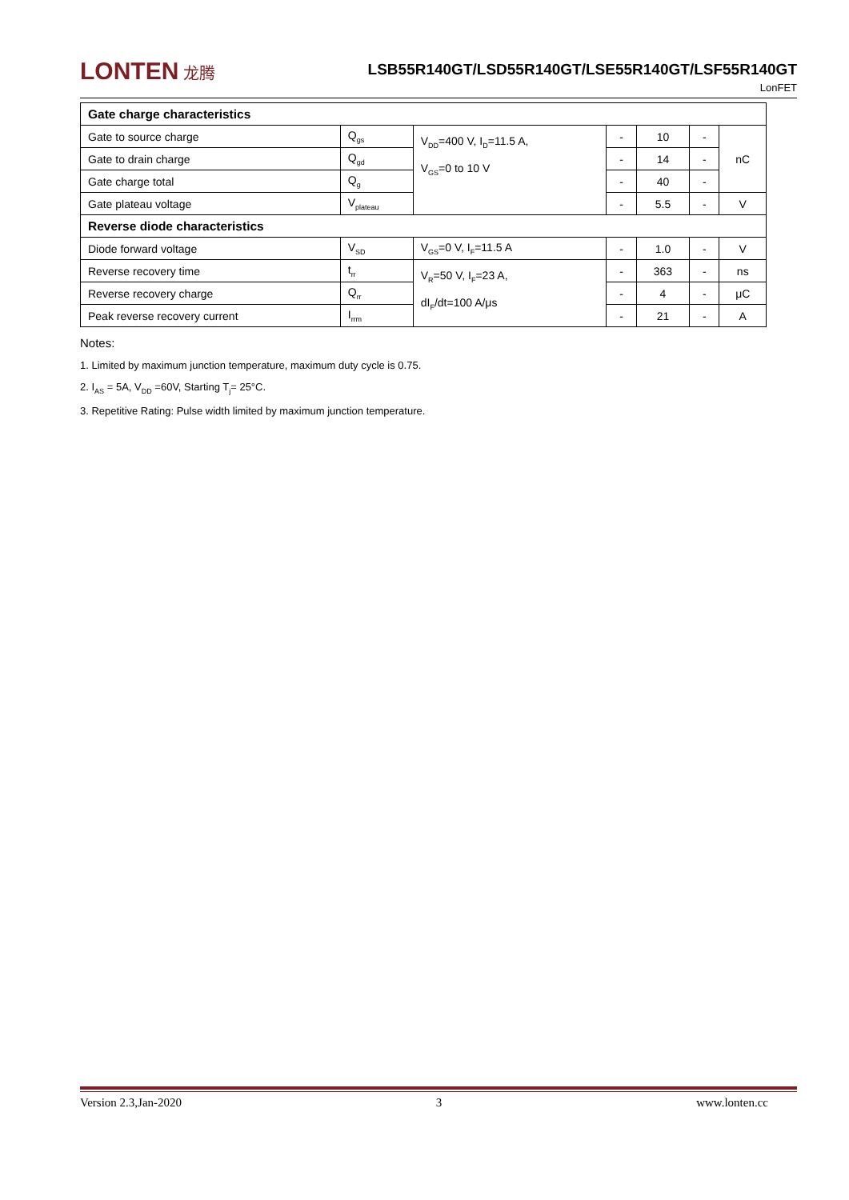LONTEN 龙腾
LSB55R140GT/LSD55R140GT/LSE55R140GT/LSF55R140GT
LonFET
| Gate charge characteristics | | | | | | |
| Gate to source charge | Q<sub>gs</sub> | V<sub>DD</sub>=400 V, I<sub>D</sub>=11.5 A, V<sub>GS</sub>=0 to 10 V | - | 10 | - | nC |
| Gate to drain charge | Q<sub>gd</sub> | | - | 14 | - | |
| Gate charge total | Q<sub>g</sub> | | - | 40 | - | |
| Gate plateau voltage | V<sub>plateau</sub> | | - | 5.5 | - | V |
| Reverse diode characteristics | | | | | | |
| Diode forward voltage | V<sub>SD</sub> | V<sub>GS</sub>=0 V, I<sub>F</sub>=11.5 A | - | 1.0 | - | V |
| Reverse recovery time | t<sub>rr</sub> | V<sub>R</sub>=50 V, I<sub>F</sub>=23 A, dI<sub>F</sub>/dt=100 A/μs | - | 363 | - | ns |
| Reverse recovery charge | Q<sub>rr</sub> | | - | 4 | - | μC |
| Peak reverse recovery current | I<sub>rrm</sub> | | - | 21 | - | A |
Notes:
1. Limited by maximum junction temperature, maximum duty cycle is 0.75.
2. I<sub>AS</sub> = 5A, V<sub>DD</sub> =60V, Starting T<sub>j</sub>= 25°C.
3. Repetitive Rating: Pulse width limited by maximum junction temperature.
Version 2.3,Jan-2020 3 www.lonten.cc